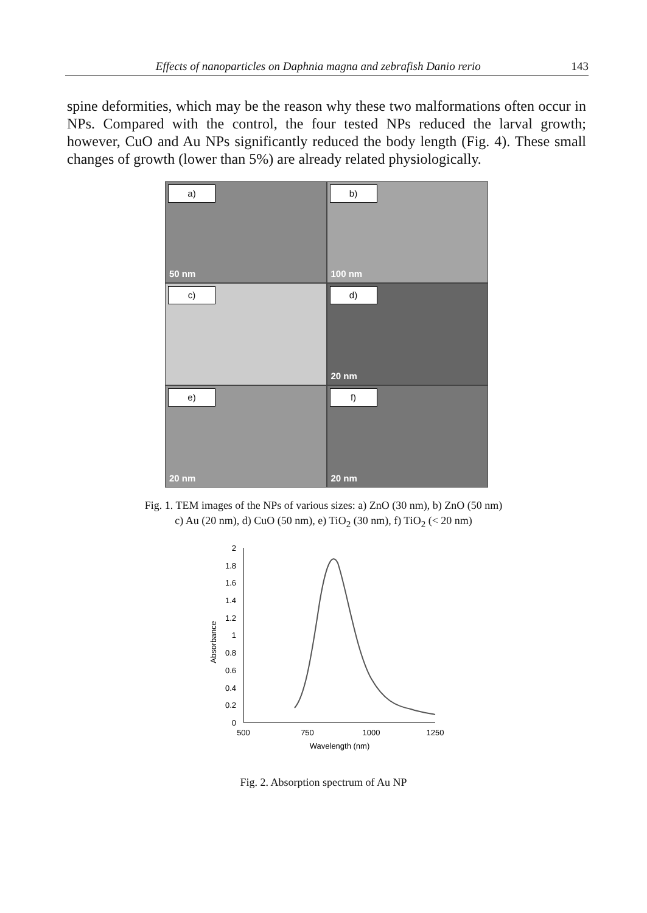Effects of nanoparticles on Daphnia magna and zebrafish Danio rerio
143
spine deformities, which may be the reason why these two malformations often occur in NPs. Compared with the control, the four tested NPs reduced the larval growth; however, CuO and Au NPs significantly reduced the body length (Fig. 4). These small changes of growth (lower than 5%) are already related physiologically.
a)
50 nm
b)
100 nm
c)
d)
20 nm
e)
20 nm
f)
20 nm
Fig. 1. TEM images of the NPs of various sizes: a) ZnO (30 nm), b) ZnO (50 nm)
c) Au (20 nm), d) CuO (50 nm), e) TiO<sub>2</sub> (30 nm), f) TiO<sub>2</sub> (< 20 nm)
0
0.2
0.4
0.6
0.8
1
1.2
1.4
1.6
1.8
2
500
750
1000
1250
Wavelength (nm)
Absorbance
Fig. 2. Absorption spectrum of Au NP